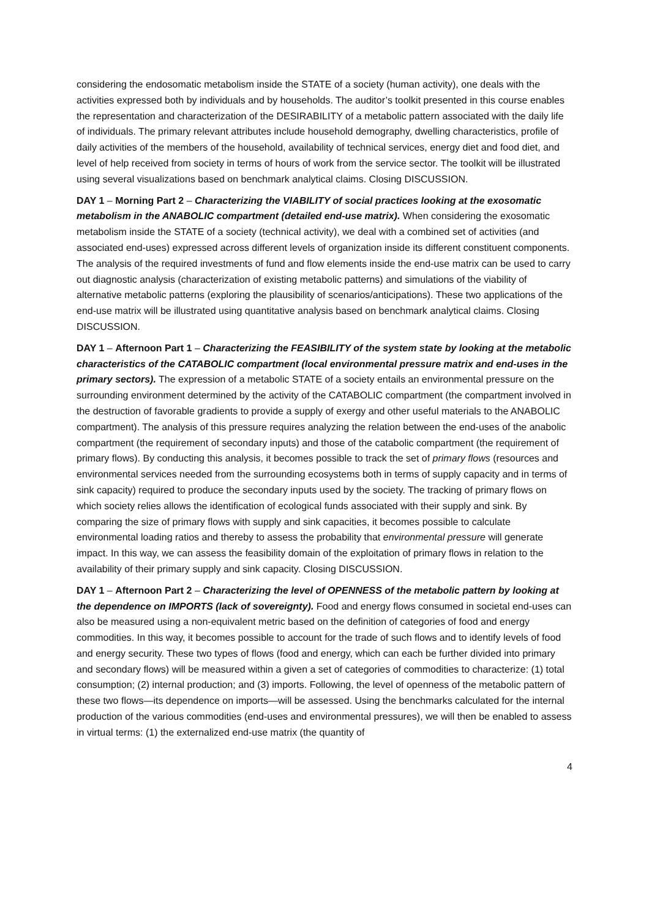considering the endosomatic metabolism inside the STATE of a society (human activity), one deals with the activities expressed both by individuals and by households. The auditor’s toolkit presented in this course enables the representation and characterization of the DESIRABILITY of a metabolic pattern associated with the daily life of individuals. The primary relevant attributes include household demography, dwelling characteristics, profile of daily activities of the members of the household, availability of technical services, energy diet and food diet, and level of help received from society in terms of hours of work from the service sector. The toolkit will be illustrated using several visualizations based on benchmark analytical claims. Closing DISCUSSION.
DAY 1 – Morning Part 2 – Characterizing the VIABILITY of social practices looking at the exosomatic metabolism in the ANABOLIC compartment (detailed end-use matrix). When considering the exosomatic metabolism inside the STATE of a society (technical activity), we deal with a combined set of activities (and associated end-uses) expressed across different levels of organization inside its different constituent components. The analysis of the required investments of fund and flow elements inside the end-use matrix can be used to carry out diagnostic analysis (characterization of existing metabolic patterns) and simulations of the viability of alternative metabolic patterns (exploring the plausibility of scenarios/anticipations). These two applications of the end-use matrix will be illustrated using quantitative analysis based on benchmark analytical claims. Closing DISCUSSION.
DAY 1 – Afternoon Part 1 – Characterizing the FEASIBILITY of the system state by looking at the metabolic characteristics of the CATABOLIC compartment (local environmental pressure matrix and end-uses in the primary sectors). The expression of a metabolic STATE of a society entails an environmental pressure on the surrounding environment determined by the activity of the CATABOLIC compartment (the compartment involved in the destruction of favorable gradients to provide a supply of exergy and other useful materials to the ANABOLIC compartment). The analysis of this pressure requires analyzing the relation between the end-uses of the anabolic compartment (the requirement of secondary inputs) and those of the catabolic compartment (the requirement of primary flows). By conducting this analysis, it becomes possible to track the set of primary flows (resources and environmental services needed from the surrounding ecosystems both in terms of supply capacity and in terms of sink capacity) required to produce the secondary inputs used by the society. The tracking of primary flows on which society relies allows the identification of ecological funds associated with their supply and sink. By comparing the size of primary flows with supply and sink capacities, it becomes possible to calculate environmental loading ratios and thereby to assess the probability that environmental pressure will generate impact. In this way, we can assess the feasibility domain of the exploitation of primary flows in relation to the availability of their primary supply and sink capacity. Closing DISCUSSION.
DAY 1 – Afternoon Part 2 – Characterizing the level of OPENNESS of the metabolic pattern by looking at the dependence on IMPORTS (lack of sovereignty). Food and energy flows consumed in societal end-uses can also be measured using a non-equivalent metric based on the definition of categories of food and energy commodities. In this way, it becomes possible to account for the trade of such flows and to identify levels of food and energy security. These two types of flows (food and energy, which can each be further divided into primary and secondary flows) will be measured within a given a set of categories of commodities to characterize: (1) total consumption; (2) internal production; and (3) imports. Following, the level of openness of the metabolic pattern of these two flows—its dependence on imports—will be assessed. Using the benchmarks calculated for the internal production of the various commodities (end-uses and environmental pressures), we will then be enabled to assess in virtual terms: (1) the externalized end-use matrix (the quantity of
4